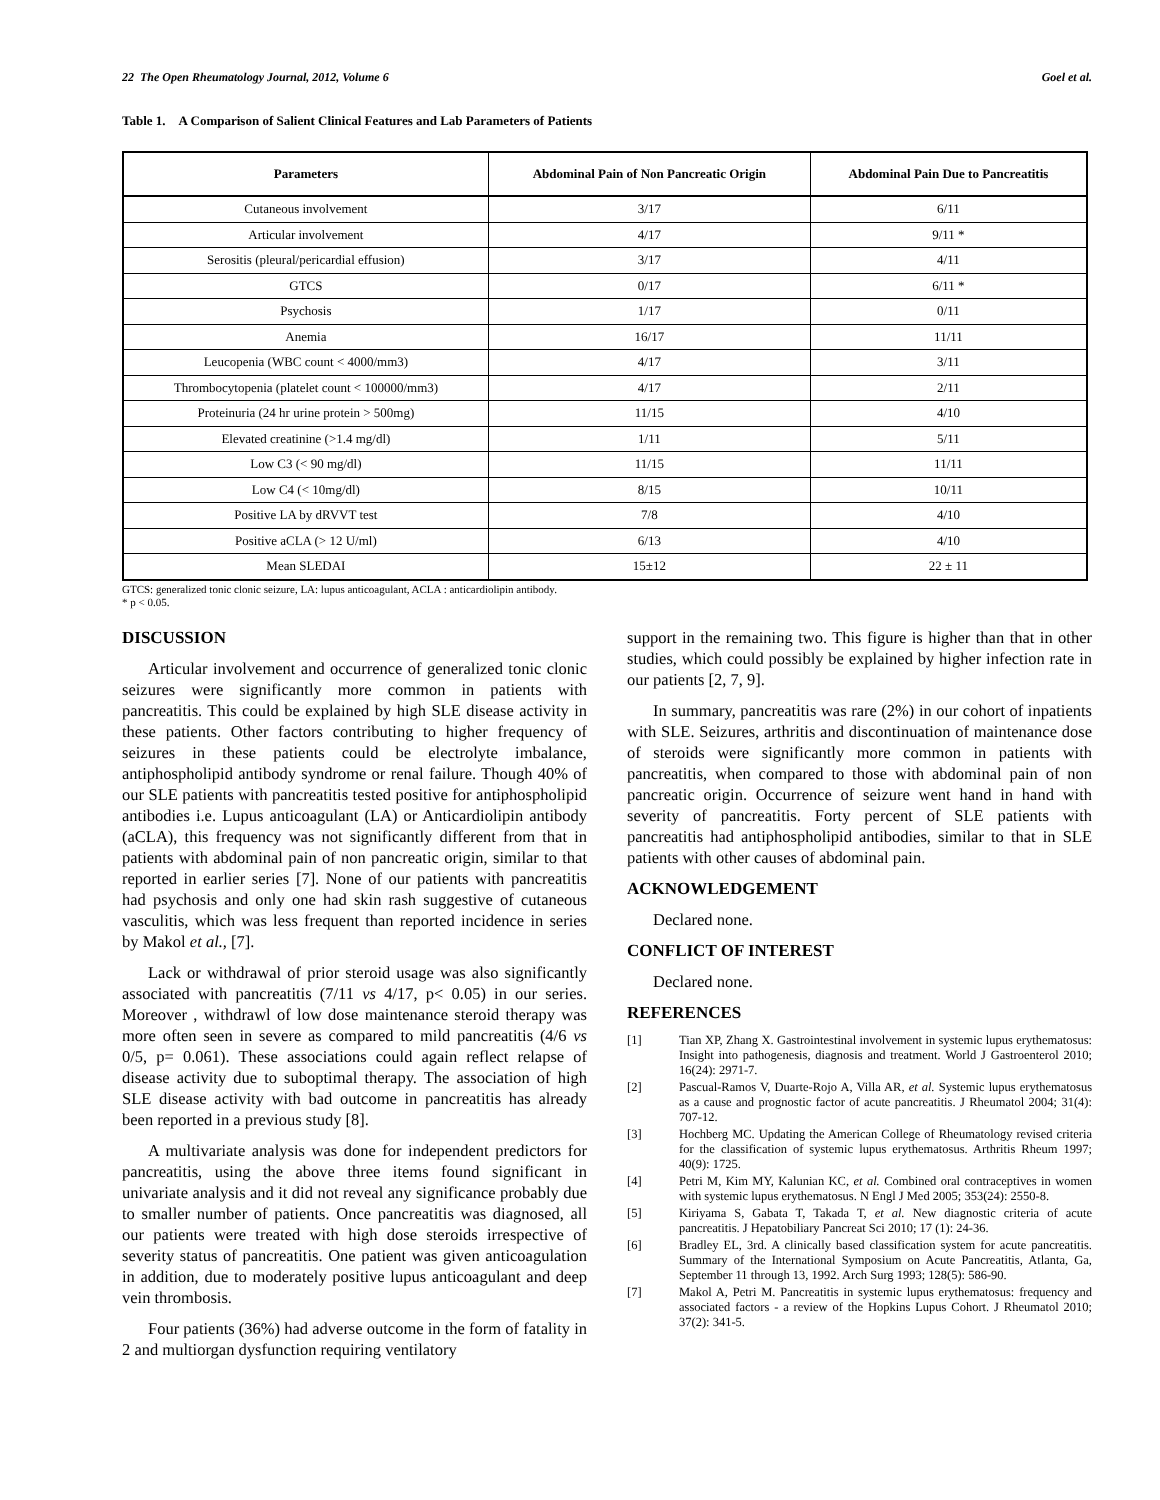22 The Open Rheumatology Journal, 2012, Volume 6 Goel et al.
Table 1. A Comparison of Salient Clinical Features and Lab Parameters of Patients
| Parameters | Abdominal Pain of Non Pancreatic Origin | Abdominal Pain Due to Pancreatitis |
| --- | --- | --- |
| Cutaneous involvement | 3/17 | 6/11 |
| Articular involvement | 4/17 | 9/11 * |
| Serositis (pleural/pericardial effusion) | 3/17 | 4/11 |
| GTCS | 0/17 | 6/11 * |
| Psychosis | 1/17 | 0/11 |
| Anemia | 16/17 | 11/11 |
| Leucopenia (WBC count < 4000/mm3) | 4/17 | 3/11 |
| Thrombocytopenia (platelet count < 100000/mm3) | 4/17 | 2/11 |
| Proteinuria (24 hr urine protein > 500mg) | 11/15 | 4/10 |
| Elevated creatinine (>1.4 mg/dl) | 1/11 | 5/11 |
| Low C3 (< 90 mg/dl) | 11/15 | 11/11 |
| Low C4 (< 10mg/dl) | 8/15 | 10/11 |
| Positive LA by dRVVT test | 7/8 | 4/10 |
| Positive aCLA (> 12 U/ml) | 6/13 | 4/10 |
| Mean SLEDAI | 15±12 | 22 ± 11 |
GTCS: generalized tonic clonic seizure, LA: lupus anticoagulant, ACLA : anticardiolipin antibody.
* p < 0.05.
DISCUSSION
Articular involvement and occurrence of generalized tonic clonic seizures were significantly more common in patients with pancreatitis. This could be explained by high SLE disease activity in these patients. Other factors contributing to higher frequency of seizures in these patients could be electrolyte imbalance, antiphospholipid antibody syndrome or renal failure. Though 40% of our SLE patients with pancreatitis tested positive for antiphospholipid antibodies i.e. Lupus anticoagulant (LA) or Anticardiolipin antibody (aCLA), this frequency was not significantly different from that in patients with abdominal pain of non pancreatic origin, similar to that reported in earlier series [7]. None of our patients with pancreatitis had psychosis and only one had skin rash suggestive of cutaneous vasculitis, which was less frequent than reported incidence in series by Makol et al., [7].
Lack or withdrawal of prior steroid usage was also significantly associated with pancreatitis (7/11 vs 4/17, p< 0.05) in our series. Moreover , withdrawl of low dose maintenance steroid therapy was more often seen in severe as compared to mild pancreatitis (4/6 vs 0/5, p= 0.061). These associations could again reflect relapse of disease activity due to suboptimal therapy. The association of high SLE disease activity with bad outcome in pancreatitis has already been reported in a previous study [8].
A multivariate analysis was done for independent predictors for pancreatitis, using the above three items found significant in univariate analysis and it did not reveal any significance probably due to smaller number of patients. Once pancreatitis was diagnosed, all our patients were treated with high dose steroids irrespective of severity status of pancreatitis. One patient was given anticoagulation in addition, due to moderately positive lupus anticoagulant and deep vein thrombosis.
Four patients (36%) had adverse outcome in the form of fatality in 2 and multiorgan dysfunction requiring ventilatory
support in the remaining two. This figure is higher than that in other studies, which could possibly be explained by higher infection rate in our patients [2, 7, 9].
In summary, pancreatitis was rare (2%) in our cohort of inpatients with SLE. Seizures, arthritis and discontinuation of maintenance dose of steroids were significantly more common in patients with pancreatitis, when compared to those with abdominal pain of non pancreatic origin. Occurrence of seizure went hand in hand with severity of pancreatitis. Forty percent of SLE patients with pancreatitis had antiphospholipid antibodies, similar to that in SLE patients with other causes of abdominal pain.
ACKNOWLEDGEMENT
Declared none.
CONFLICT OF INTEREST
Declared none.
REFERENCES
[1] Tian XP, Zhang X. Gastrointestinal involvement in systemic lupus erythematosus: Insight into pathogenesis, diagnosis and treatment. World J Gastroenterol 2010; 16(24): 2971-7.
[2] Pascual-Ramos V, Duarte-Rojo A, Villa AR, et al. Systemic lupus erythematosus as a cause and prognostic factor of acute pancreatitis. J Rheumatol 2004; 31(4): 707-12.
[3] Hochberg MC. Updating the American College of Rheumatology revised criteria for the classification of systemic lupus erythematosus. Arthritis Rheum 1997; 40(9): 1725.
[4] Petri M, Kim MY, Kalunian KC, et al. Combined oral contraceptives in women with systemic lupus erythematosus. N Engl J Med 2005; 353(24): 2550-8.
[5] Kiriyama S, Gabata T, Takada T, et al. New diagnostic criteria of acute pancreatitis. J Hepatobiliary Pancreat Sci 2010; 17 (1): 24-36.
[6] Bradley EL, 3rd. A clinically based classification system for acute pancreatitis. Summary of the International Symposium on Acute Pancreatitis, Atlanta, Ga, September 11 through 13, 1992. Arch Surg 1993; 128(5): 586-90.
[7] Makol A, Petri M. Pancreatitis in systemic lupus erythematosus: frequency and associated factors - a review of the Hopkins Lupus Cohort. J Rheumatol 2010; 37(2): 341-5.